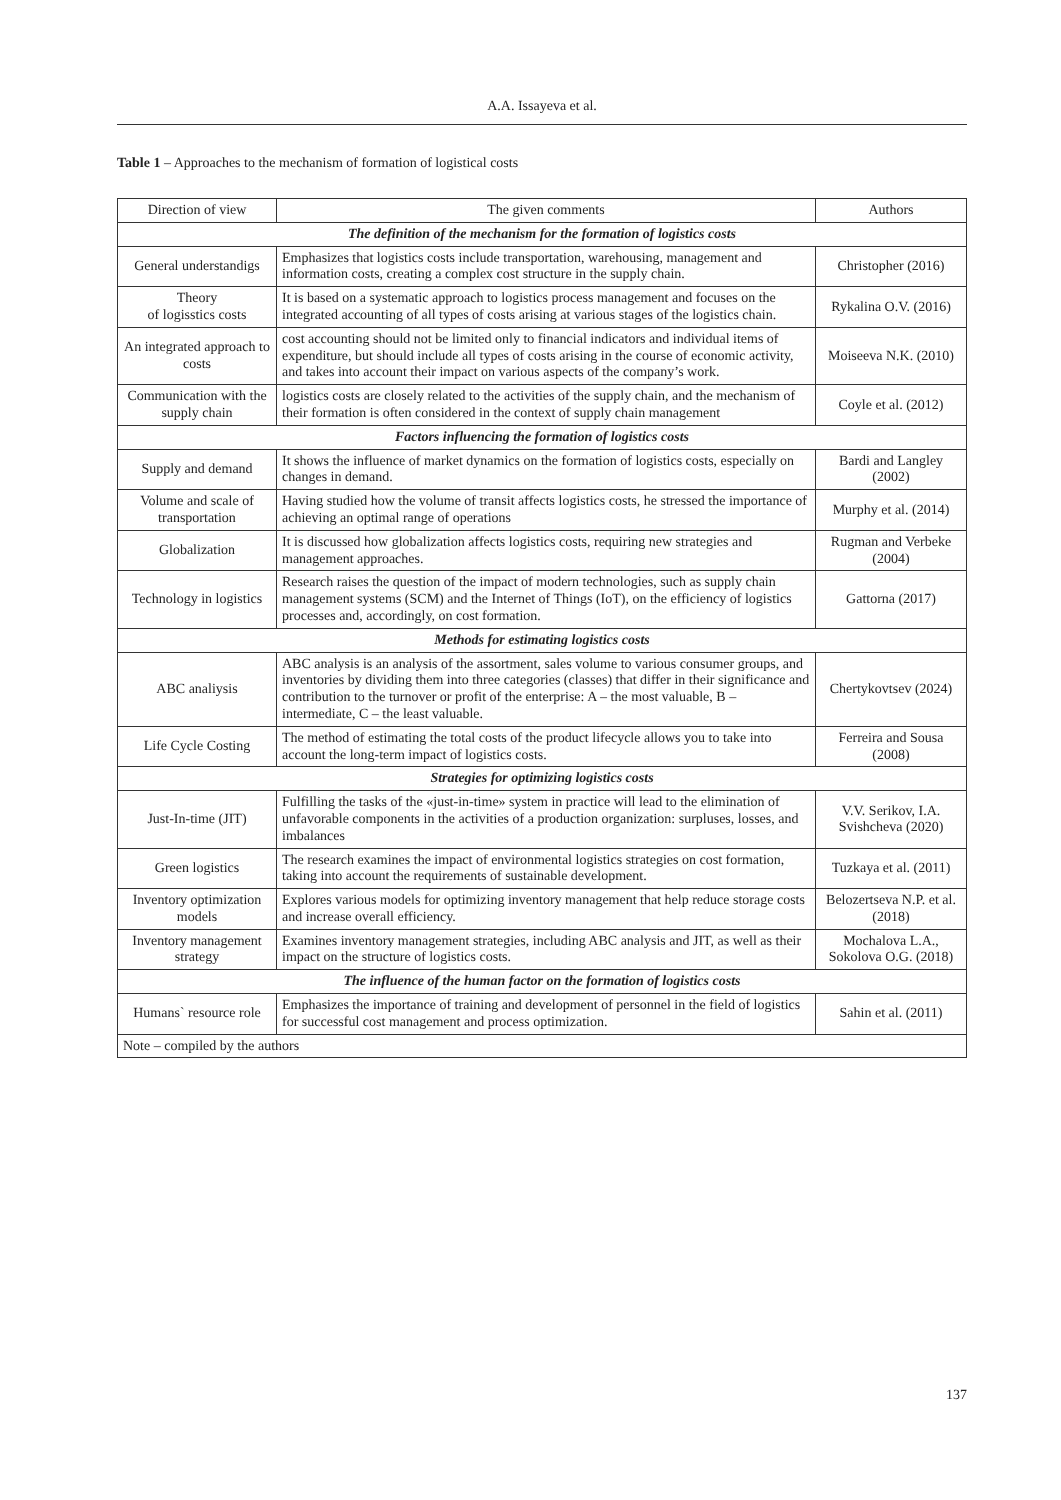A.A. Issayeva et al.
Table 1 – Approaches to the mechanism of formation of logistical costs
| Direction of view | The given comments | Authors |
| --- | --- | --- |
| The definition of the mechanism for the formation of logistics costs | | |
| General understandigs | Emphasizes that logistics costs include transportation, warehousing, management and information costs, creating a complex cost structure in the supply chain. | Christopher (2016) |
| Theory of logisstics costs | It is based on a systematic approach to logistics process management and focuses on the integrated accounting of all types of costs arising at various stages of the logistics chain. | Rykalina O.V. (2016) |
| An integrated approach to costs | cost accounting should not be limited only to financial indicators and individual items of expenditure, but should include all types of costs arising in the course of economic activity, and takes into account their impact on various aspects of the company’s work. | Moiseeva N.K. (2010) |
| Communication with the supply chain | logistics costs are closely related to the activities of the supply chain, and the mechanism of their formation is often considered in the context of supply chain management | Coyle et al. (2012) |
| Factors influencing the formation of logistics costs | | |
| Supply and demand | It shows the influence of market dynamics on the formation of logistics costs, especially on changes in demand. | Bardi and Langley (2002) |
| Volume and scale of transportation | Having studied how the volume of transit affects logistics costs, he stressed the importance of achieving an optimal range of operations | Murphy et al. (2014) |
| Globalization | It is discussed how globalization affects logistics costs, requiring new strategies and management approaches. | Rugman and Verbeke (2004) |
| Technology in logistics | Research raises the question of the impact of modern technologies, such as supply chain management systems (SCM) and the Internet of Things (IoT), on the efficiency of logistics processes and, accordingly, on cost formation. | Gattorna (2017) |
| Methods for estimating logistics costs | | |
| ABC analiysis | ABC analysis is an analysis of the assortment, sales volume to various consumer groups, and inventories by dividing them into three categories (classes) that differ in their significance and contribution to the turnover or profit of the enterprise: A – the most valuable, B – intermediate, C – the least valuable. | Chertykovtsev (2024) |
| Life Cycle Costing | The method of estimating the total costs of the product lifecycle allows you to take into account the long-term impact of logistics costs. | Ferreira and Sousa (2008) |
| Strategies for optimizing logistics costs | | |
| Just-In-time (JIT) | Fulfilling the tasks of the «just-in-time» system in practice will lead to the elimination of unfavorable components in the activities of a production organization: surpluses, losses, and imbalances | V.V. Serikov, I.A. Svishcheva (2020) |
| Green logistics | The research examines the impact of environmental logistics strategies on cost formation, taking into account the requirements of sustainable development. | Tuzkaya et al. (2011) |
| Inventory optimization models | Explores various models for optimizing inventory management that help reduce storage costs and increase overall efficiency. | Belozertseva N.P. et al. (2018) |
| Inventory management strategy | Examines inventory management strategies, including ABC analysis and JIT, as well as their impact on the structure of logistics costs. | Mochalova L.A., Sokolova O.G. (2018) |
| The influence of the human factor on the formation of logistics costs | | |
| Humans` resource role | Emphasizes the importance of training and development of personnel in the field of logistics for successful cost management and process optimization. | Sahin et al. (2011) |
| Note – compiled by the authors | | |
137